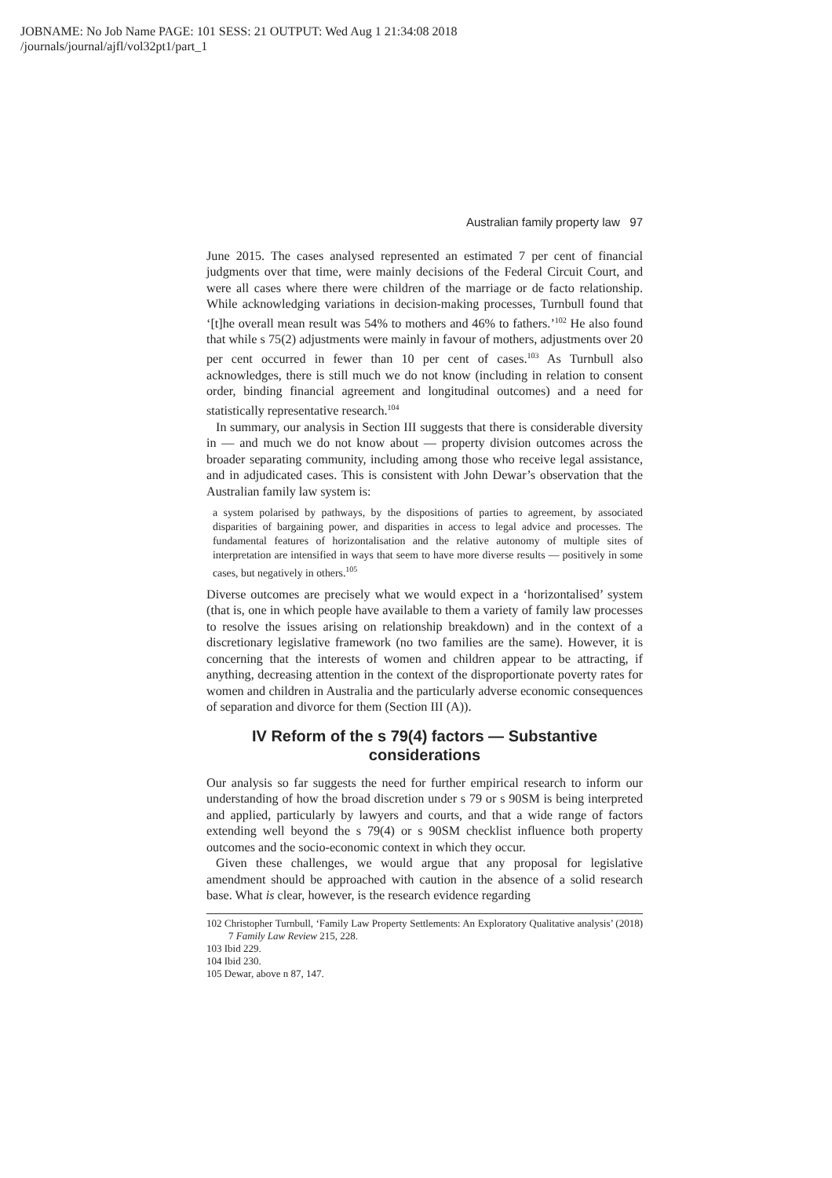JOBNAME: No Job Name PAGE: 101 SESS: 21 OUTPUT: Wed Aug 1 21:34:08 2018
/journals/journal/ajfl/vol32pt1/part_1
Australian family property law 97
June 2015. The cases analysed represented an estimated 7 per cent of financial judgments over that time, were mainly decisions of the Federal Circuit Court, and were all cases where there were children of the marriage or de facto relationship. While acknowledging variations in decision-making processes, Turnbull found that ‘[t]he overall mean result was 54% to mothers and 46% to fathers.’<sup>102</sup> He also found that while s 75(2) adjustments were mainly in favour of mothers, adjustments over 20 per cent occurred in fewer than 10 per cent of cases.<sup>103</sup> As Turnbull also acknowledges, there is still much we do not know (including in relation to consent order, binding financial agreement and longitudinal outcomes) and a need for statistically representative research.<sup>104</sup>
In summary, our analysis in Section III suggests that there is considerable diversity in — and much we do not know about — property division outcomes across the broader separating community, including among those who receive legal assistance, and in adjudicated cases. This is consistent with John Dewar’s observation that the Australian family law system is:
a system polarised by pathways, by the dispositions of parties to agreement, by associated disparities of bargaining power, and disparities in access to legal advice and processes. The fundamental features of horizontalisation and the relative autonomy of multiple sites of interpretation are intensified in ways that seem to have more diverse results — positively in some cases, but negatively in others.<sup>105</sup>
Diverse outcomes are precisely what we would expect in a ‘horizontalised’ system (that is, one in which people have available to them a variety of family law processes to resolve the issues arising on relationship breakdown) and in the context of a discretionary legislative framework (no two families are the same). However, it is concerning that the interests of women and children appear to be attracting, if anything, decreasing attention in the context of the disproportionate poverty rates for women and children in Australia and the particularly adverse economic consequences of separation and divorce for them (Section III (A)).
IV Reform of the s 79(4) factors — Substantive considerations
Our analysis so far suggests the need for further empirical research to inform our understanding of how the broad discretion under s 79 or s 90SM is being interpreted and applied, particularly by lawyers and courts, and that a wide range of factors extending well beyond the s 79(4) or s 90SM checklist influence both property outcomes and the socio-economic context in which they occur.
Given these challenges, we would argue that any proposal for legislative amendment should be approached with caution in the absence of a solid research base. What is clear, however, is the research evidence regarding
102 Christopher Turnbull, ‘Family Law Property Settlements: An Exploratory Qualitative analysis’ (2018) 7 Family Law Review 215, 228.
103 Ibid 229.
104 Ibid 230.
105 Dewar, above n 87, 147.